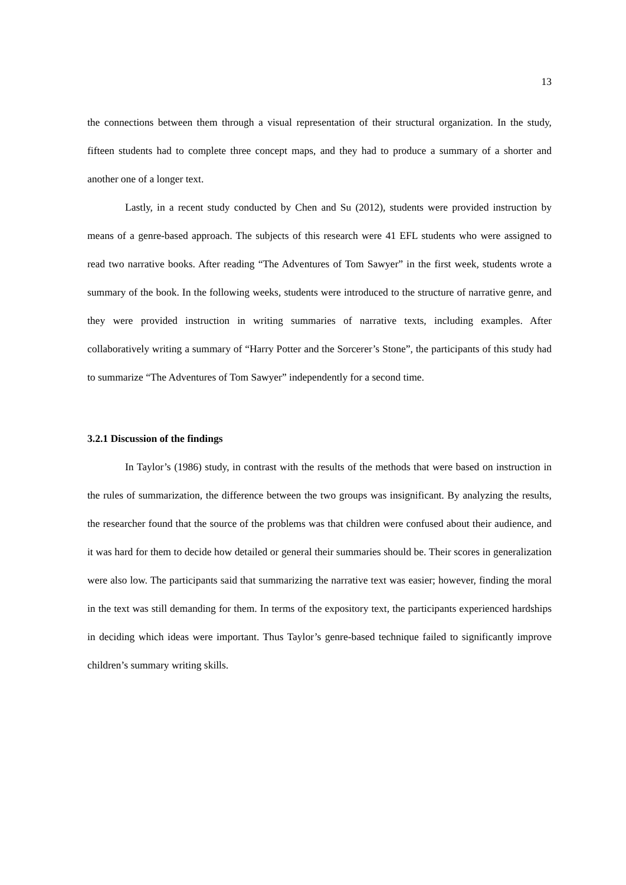13
the connections between them through a visual representation of their structural organization. In the study, fifteen students had to complete three concept maps, and they had to produce a summary of a shorter and another one of a longer text.
Lastly, in a recent study conducted by Chen and Su (2012), students were provided instruction by means of a genre-based approach. The subjects of this research were 41 EFL students who were assigned to read two narrative books. After reading “The Adventures of Tom Sawyer” in the first week, students wrote a summary of the book. In the following weeks, students were introduced to the structure of narrative genre, and they were provided instruction in writing summaries of narrative texts, including examples. After collaboratively writing a summary of “Harry Potter and the Sorcerer’s Stone”, the participants of this study had to summarize “The Adventures of Tom Sawyer” independently for a second time.
3.2.1 Discussion of the findings
In Taylor’s (1986) study, in contrast with the results of the methods that were based on instruction in the rules of summarization, the difference between the two groups was insignificant. By analyzing the results, the researcher found that the source of the problems was that children were confused about their audience, and it was hard for them to decide how detailed or general their summaries should be. Their scores in generalization were also low. The participants said that summarizing the narrative text was easier; however, finding the moral in the text was still demanding for them. In terms of the expository text, the participants experienced hardships in deciding which ideas were important. Thus Taylor’s genre-based technique failed to significantly improve children’s summary writing skills.